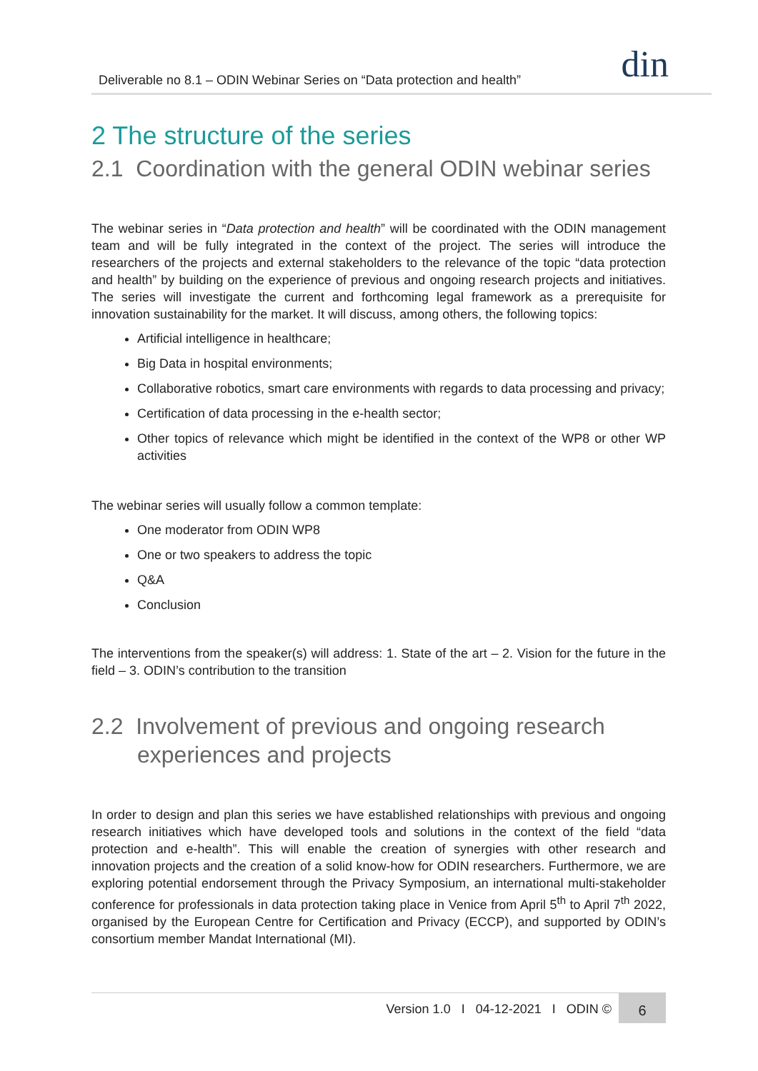Deliverable no 8.1 – ODIN Webinar Series on “Data protection and health”
din
2 The structure of the series
2.1 Coordination with the general ODIN webinar series
The webinar series in “Data protection and health” will be coordinated with the ODIN management team and will be fully integrated in the context of the project. The series will introduce the researchers of the projects and external stakeholders to the relevance of the topic “data protection and health” by building on the experience of previous and ongoing research projects and initiatives. The series will investigate the current and forthcoming legal framework as a prerequisite for innovation sustainability for the market. It will discuss, among others, the following topics:
Artificial intelligence in healthcare;
Big Data in hospital environments;
Collaborative robotics, smart care environments with regards to data processing and privacy;
Certification of data processing in the e-health sector;
Other topics of relevance which might be identified in the context of the WP8 or other WP activities
The webinar series will usually follow a common template:
One moderator from ODIN WP8
One or two speakers to address the topic
Q&A
Conclusion
The interventions from the speaker(s) will address: 1. State of the art – 2. Vision for the future in the field – 3. ODIN’s contribution to the transition
2.2 Involvement of previous and ongoing research experiences and projects
In order to design and plan this series we have established relationships with previous and ongoing research initiatives which have developed tools and solutions in the context of the field “data protection and e-health”. This will enable the creation of synergies with other research and innovation projects and the creation of a solid know-how for ODIN researchers. Furthermore, we are exploring potential endorsement through the Privacy Symposium, an international multi-stakeholder conference for professionals in data protection taking place in Venice from April 5<sup>th</sup> to April 7<sup>th</sup> 2022, organised by the European Centre for Certification and Privacy (ECCP), and supported by ODIN’s consortium member Mandat International (MI).
Version 1.0 I 04-12-2021 I ODIN © 6